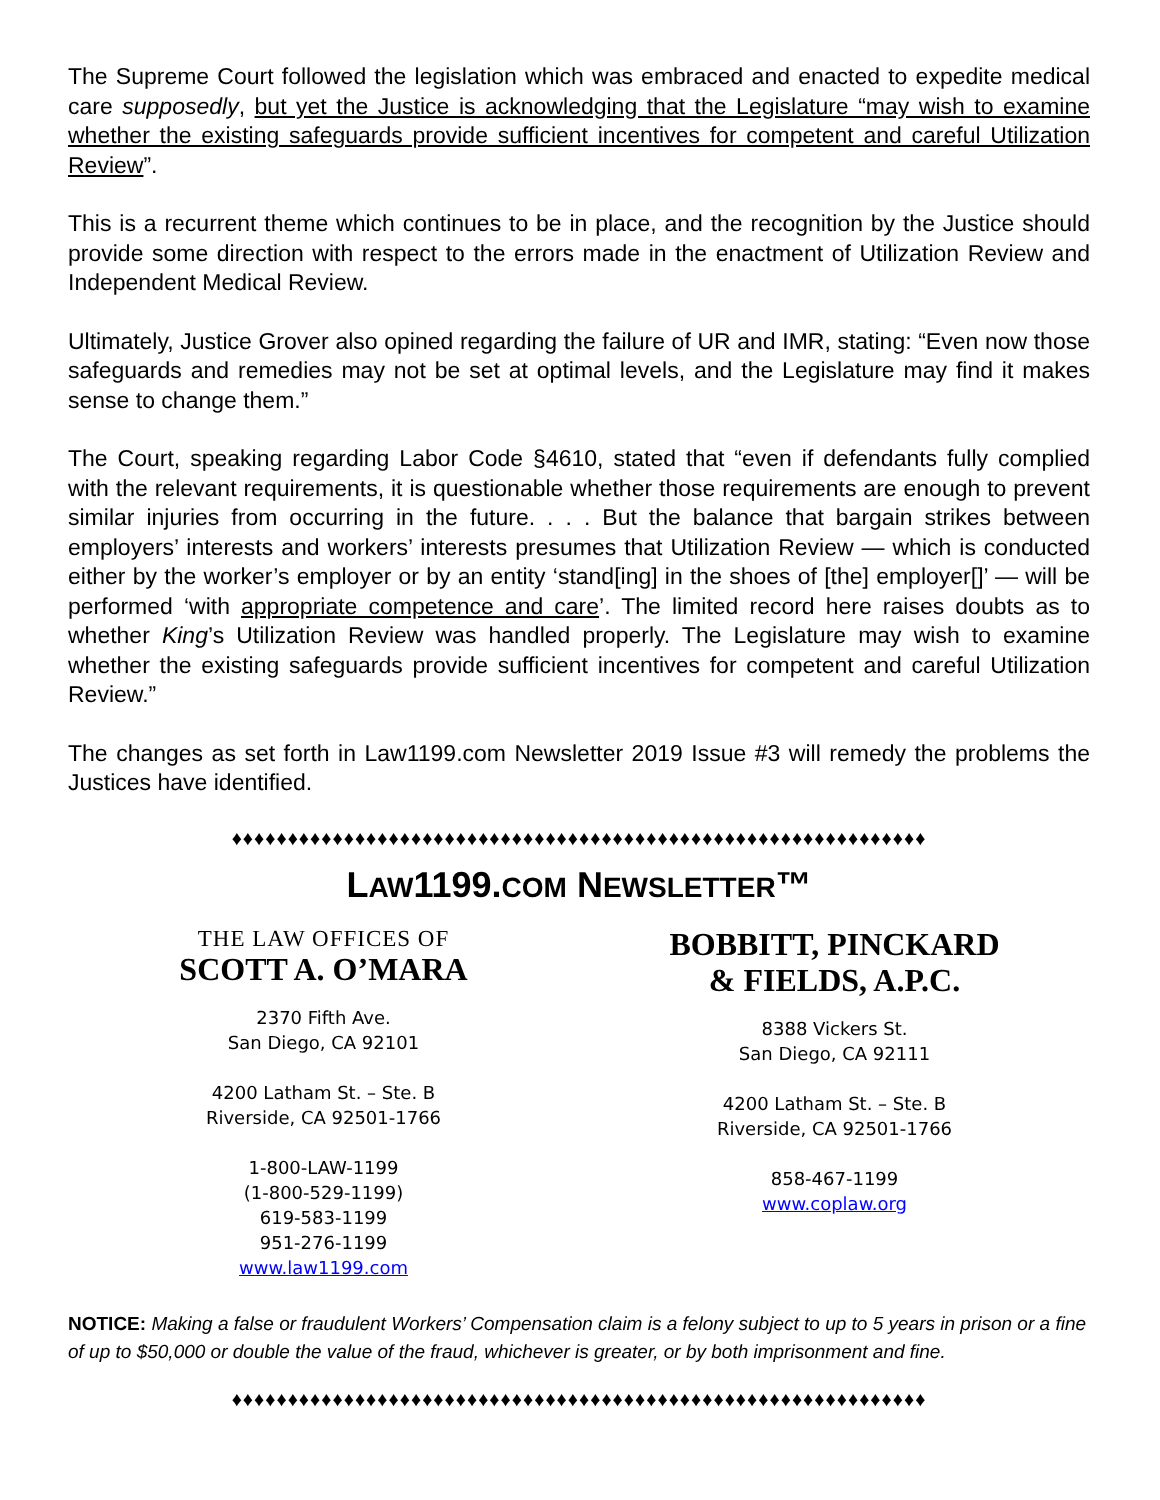The Supreme Court followed the legislation which was embraced and enacted to expedite medical care supposedly, but yet the Justice is acknowledging that the Legislature “may wish to examine whether the existing safeguards provide sufficient incentives for competent and careful Utilization Review”.
This is a recurrent theme which continues to be in place, and the recognition by the Justice should provide some direction with respect to the errors made in the enactment of Utilization Review and Independent Medical Review.
Ultimately, Justice Grover also opined regarding the failure of UR and IMR, stating: “Even now those safeguards and remedies may not be set at optimal levels, and the Legislature may find it makes sense to change them.”
The Court, speaking regarding Labor Code §4610, stated that “even if defendants fully complied with the relevant requirements, it is questionable whether those requirements are enough to prevent similar injuries from occurring in the future. . . . But the balance that bargain strikes between employers’ interests and workers’ interests presumes that Utilization Review — which is conducted either by the worker’s employer or by an entity ‘stand[ing] in the shoes of [the] employer[]’ — will be performed ‘with appropriate competence and care’. The limited record here raises doubts as to whether King’s Utilization Review was handled properly. The Legislature may wish to examine whether the existing safeguards provide sufficient incentives for competent and careful Utilization Review.”
The changes as set forth in Law1199.com Newsletter 2019 Issue #3 will remedy the problems the Justices have identified.
♦♦♦♦♦♦♦♦♦♦♦♦♦♦♦♦♦♦♦♦♦♦♦♦♦♦♦♦♦♦♦♦♦♦♦♦♦♦♦♦♦♦♦♦♦♦♦♦♦♦♦♦♦♦♦♦♦♦♦♦♦♦
LAW1199.COM NEWSLETTER™
THE LAW OFFICES OF
SCOTT A. O’MARA
2370 Fifth Ave.
San Diego, CA 92101
4200 Latham St. – Ste. B
Riverside, CA 92501-1766
1-800-LAW-1199
(1-800-529-1199)
619-583-1199
951-276-1199
www.law1199.com
BOBBITT, PINCKARD
& FIELDS, A.P.C.
8388 Vickers St.
San Diego, CA 92111
4200 Latham St. – Ste. B
Riverside, CA 92501-1766
858-467-1199
www.coplaw.org
NOTICE: Making a false or fraudulent Workers’ Compensation claim is a felony subject to up to 5 years in prison or a fine of up to $50,000 or double the value of the fraud, whichever is greater, or by both imprisonment and fine.
♦♦♦♦♦♦♦♦♦♦♦♦♦♦♦♦♦♦♦♦♦♦♦♦♦♦♦♦♦♦♦♦♦♦♦♦♦♦♦♦♦♦♦♦♦♦♦♦♦♦♦♦♦♦♦♦♦♦♦♦♦♦